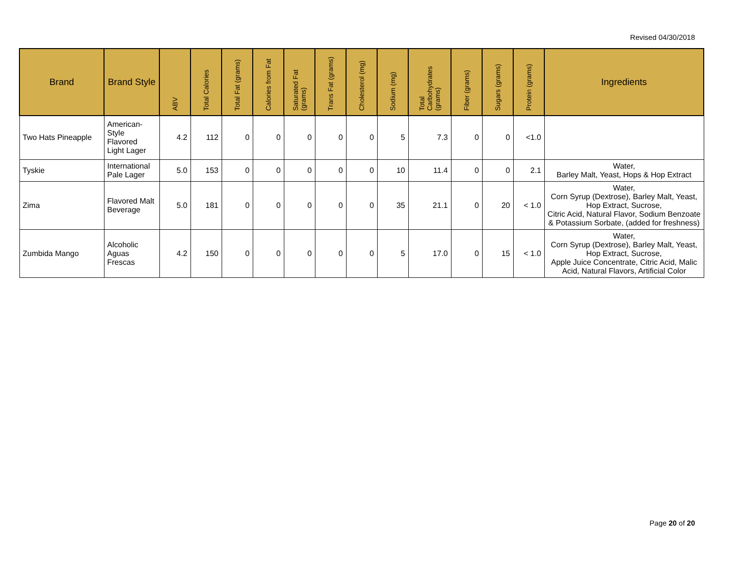Revised 04/30/2018
| Brand | Brand Style | ABV | Total Calories | Total Fat (grams) | Calories from Fat | Saturated Fat (grams) | Trans Fat (grams) | Cholesterol (mg) | Sodium (mg) | Total Carbohydrates (grams) | Fiber (grams) | Sugars (grams) | Protein (grams) | Ingredients |
| --- | --- | --- | --- | --- | --- | --- | --- | --- | --- | --- | --- | --- | --- | --- |
| Two Hats Pineapple | American-Style Flavored Light Lager | 4.2 | 112 | 0 | 0 | 0 | 0 | 0 | 5 | 7.3 | 0 | 0 | <1.0 | |
| Tyskie | International Pale Lager | 5.0 | 153 | 0 | 0 | 0 | 0 | 0 | 10 | 11.4 | 0 | 0 | 2.1 | Water, Barley Malt, Yeast, Hops & Hop Extract |
| Zima | Flavored Malt Beverage | 5.0 | 181 | 0 | 0 | 0 | 0 | 0 | 35 | 21.1 | 0 | 20 | < 1.0 | Water, Corn Syrup (Dextrose), Barley Malt, Yeast, Hop Extract, Sucrose, Citric Acid, Natural Flavor, Sodium Benzoate & Potassium Sorbate, (added for freshness) |
| Zumbida Mango | Alcoholic Aguas Frescas | 4.2 | 150 | 0 | 0 | 0 | 0 | 0 | 5 | 17.0 | 0 | 15 | < 1.0 | Water, Corn Syrup (Dextrose), Barley Malt, Yeast, Hop Extract, Sucrose, Apple Juice Concentrate, Citric Acid, Malic Acid, Natural Flavors, Artificial Color |
Page 20 of 20